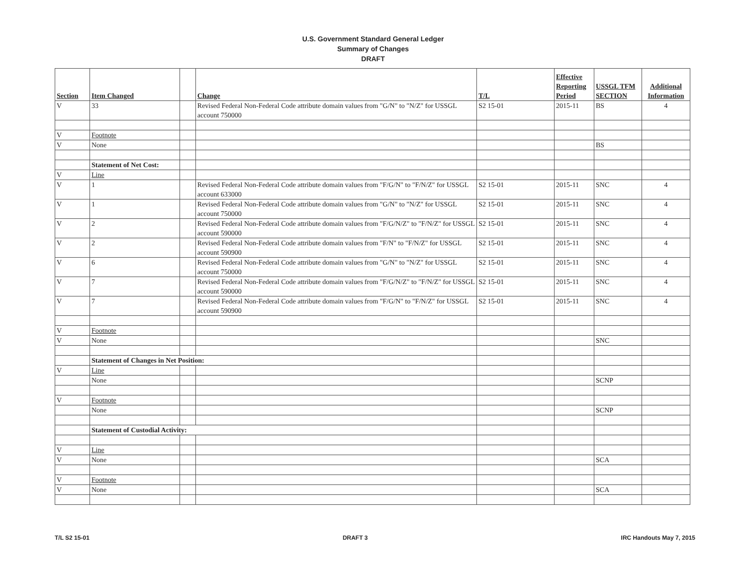U.S. Government Standard General Ledger
Summary of Changes
DRAFT
| Section | Item Changed | | Change | T/L | Effective Reporting Period | USSGL TFM SECTION | Additional Information |
| --- | --- | --- | --- | --- | --- | --- | --- |
| V | 33 | | Revised Federal Non-Federal Code attribute domain values from "G/N" to "N/Z" for USSGL account 750000 | S2 15-01 | 2015-11 | BS | 4 |
| V | Footnote | | | | | | |
| V | None | | | | | BS | |
| | Statement of Net Cost: | | | | | | |
| V | Line | | | | | | |
| V | 1 | | Revised Federal Non-Federal Code attribute domain values from "F/G/N" to "F/N/Z" for USSGL account 633000 | S2 15-01 | 2015-11 | SNC | 4 |
| V | 1 | | Revised Federal Non-Federal Code attribute domain values from "G/N" to "N/Z" for USSGL account 750000 | S2 15-01 | 2015-11 | SNC | 4 |
| V | 2 | | Revised Federal Non-Federal Code attribute domain values from "F/G/N/Z" to "F/N/Z" for USSGL account 590000 | S2 15-01 | 2015-11 | SNC | 4 |
| V | 2 | | Revised Federal Non-Federal Code attribute domain values from "F/N" to "F/N/Z" for USSGL account 590900 | S2 15-01 | 2015-11 | SNC | 4 |
| V | 6 | | Revised Federal Non-Federal Code attribute domain values from "G/N" to "N/Z" for USSGL account 750000 | S2 15-01 | 2015-11 | SNC | 4 |
| V | 7 | | Revised Federal Non-Federal Code attribute domain values from "F/G/N/Z" to "F/N/Z" for USSGL account 590000 | S2 15-01 | 2015-11 | SNC | 4 |
| V | 7 | | Revised Federal Non-Federal Code attribute domain values from "F/G/N" to "F/N/Z" for USSGL account 590900 | S2 15-01 | 2015-11 | SNC | 4 |
| V | Footnote | | | | | | |
| V | None | | | | | SNC | |
| | Statement of Changes in Net Position: | | | | | | |
| V | Line | | | | | | |
| | None | | | | | SCNP | |
| V | Footnote | | | | | | |
| | None | | | | | SCNP | |
| | Statement of Custodial Activity: | | | | | | |
| V | Line | | | | | | |
| V | None | | | | | SCA | |
| V | Footnote | | | | | | |
| V | None | | | | | SCA | |
T/L S2 15-01 DRAFT 3 IRC Handouts May 7, 2015